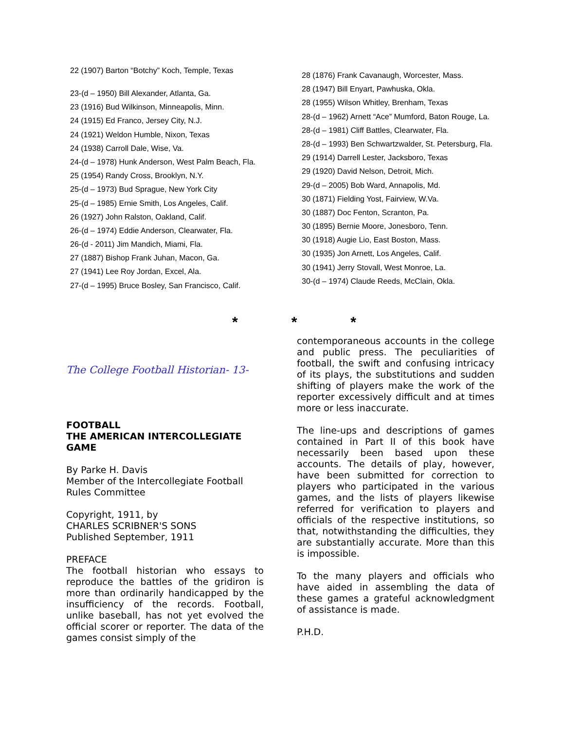22 (1907) Barton “Botchy” Koch, Temple, Texas
23-(d – 1950) Bill Alexander, Atlanta, Ga.
23 (1916) Bud Wilkinson, Minneapolis, Minn.
24 (1915) Ed Franco, Jersey City, N.J.
24 (1921) Weldon Humble, Nixon, Texas
24 (1938) Carroll Dale, Wise, Va.
24-(d – 1978) Hunk Anderson, West Palm Beach, Fla.
25 (1954) Randy Cross, Brooklyn, N.Y.
25-(d – 1973) Bud Sprague, New York City
25-(d – 1985) Ernie Smith, Los Angeles, Calif.
26 (1927) John Ralston, Oakland, Calif.
26-(d – 1974) Eddie Anderson, Clearwater, Fla.
26-(d - 2011) Jim Mandich, Miami, Fla.
27 (1887) Bishop Frank Juhan, Macon, Ga.
27 (1941) Lee Roy Jordan, Excel, Ala.
27-(d – 1995) Bruce Bosley, San Francisco, Calif.
28 (1876) Frank Cavanaugh, Worcester, Mass.
28 (1947) Bill Enyart, Pawhuska, Okla.
28 (1955) Wilson Whitley, Brenham, Texas
28-(d – 1962) Arnett “Ace” Mumford, Baton Rouge, La.
28-(d – 1981) Cliff Battles, Clearwater, Fla.
28-(d – 1993) Ben Schwartzwalder, St. Petersburg, Fla.
29 (1914) Darrell Lester, Jacksboro, Texas
29 (1920) David Nelson, Detroit, Mich.
29-(d – 2005) Bob Ward, Annapolis, Md.
30 (1871) Fielding Yost, Fairview, W.Va.
30 (1887) Doc Fenton, Scranton, Pa.
30 (1895) Bernie Moore, Jonesboro, Tenn.
30 (1918) Augie Lio, East Boston, Mass.
30 (1935) Jon Arnett, Los Angeles, Calif.
30 (1941) Jerry Stovall, West Monroe, La.
30-(d – 1974) Claude Reeds, McClain, Okla.
* * *
The College Football Historian- 13-
FOOTBALL
THE AMERICAN INTERCOLLEGIATE GAME
By Parke H. Davis
Member of the Intercollegiate Football Rules Committee
Copyright, 1911, by
CHARLES SCRIBNER'S SONS
Published September, 1911
PREFACE
The football historian who essays to reproduce the battles of the gridiron is more than ordinarily handicapped by the insufficiency of the records. Football, unlike baseball, has not yet evolved the official scorer or reporter. The data of the games consist simply of the
contemporaneous accounts in the college and public press. The peculiarities of football, the swift and confusing intricacy of its plays, the substitutions and sudden shifting of players make the work of the reporter excessively difficult and at times more or less inaccurate.
The line-ups and descriptions of games contained in Part II of this book have necessarily been based upon these accounts. The details of play, however, have been submitted for correction to players who participated in the various games, and the lists of players likewise referred for verification to players and officials of the respective institutions, so that, notwithstanding the difficulties, they are substantially accurate. More than this is impossible.
To the many players and officials who have aided in assembling the data of these games a grateful acknowledgment of assistance is made.
P.H.D.